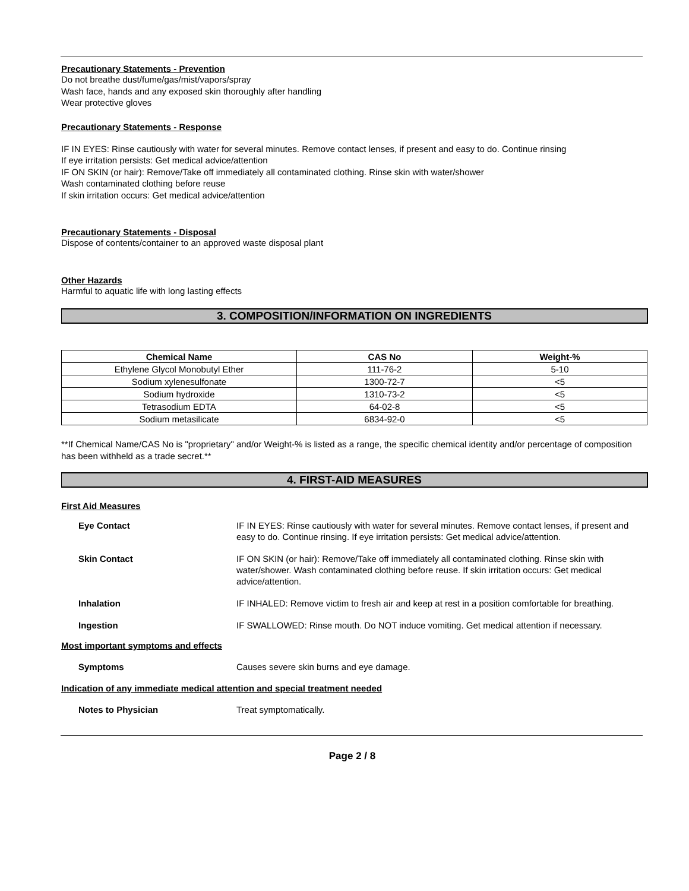Precautionary Statements - Prevention
Do not breathe dust/fume/gas/mist/vapors/spray
Wash face, hands and any exposed skin thoroughly after handling
Wear protective gloves
Precautionary Statements - Response
IF IN EYES: Rinse cautiously with water for several minutes. Remove contact lenses, if present and easy to do. Continue rinsing
If eye irritation persists: Get medical advice/attention
IF ON SKIN (or hair): Remove/Take off immediately all contaminated clothing. Rinse skin with water/shower
Wash contaminated clothing before reuse
If skin irritation occurs: Get medical advice/attention
Precautionary Statements - Disposal
Dispose of contents/container to an approved waste disposal plant
Other Hazards
Harmful to aquatic life with long lasting effects
3. COMPOSITION/INFORMATION ON INGREDIENTS
| Chemical Name | CAS No | Weight-% |
| --- | --- | --- |
| Ethylene Glycol Monobutyl Ether | 111-76-2 | 5-10 |
| Sodium xylenesulfonate | 1300-72-7 | <5 |
| Sodium hydroxide | 1310-73-2 | <5 |
| Tetrasodium EDTA | 64-02-8 | <5 |
| Sodium metasilicate | 6834-92-0 | <5 |
**If Chemical Name/CAS No is "proprietary" and/or Weight-% is listed as a range, the specific chemical identity and/or percentage of composition has been withheld as a trade secret.**
4. FIRST-AID MEASURES
First Aid Measures
Eye Contact IF IN EYES: Rinse cautiously with water for several minutes. Remove contact lenses, if present and easy to do. Continue rinsing. If eye irritation persists: Get medical advice/attention.
Skin Contact IF ON SKIN (or hair): Remove/Take off immediately all contaminated clothing. Rinse skin with water/shower. Wash contaminated clothing before reuse. If skin irritation occurs: Get medical advice/attention.
Inhalation IF INHALED: Remove victim to fresh air and keep at rest in a position comfortable for breathing.
Ingestion IF SWALLOWED: Rinse mouth. Do NOT induce vomiting. Get medical attention if necessary.
Most important symptoms and effects
Symptoms Causes severe skin burns and eye damage.
Indication of any immediate medical attention and special treatment needed
Notes to Physician Treat symptomatically.
Page 2 / 8